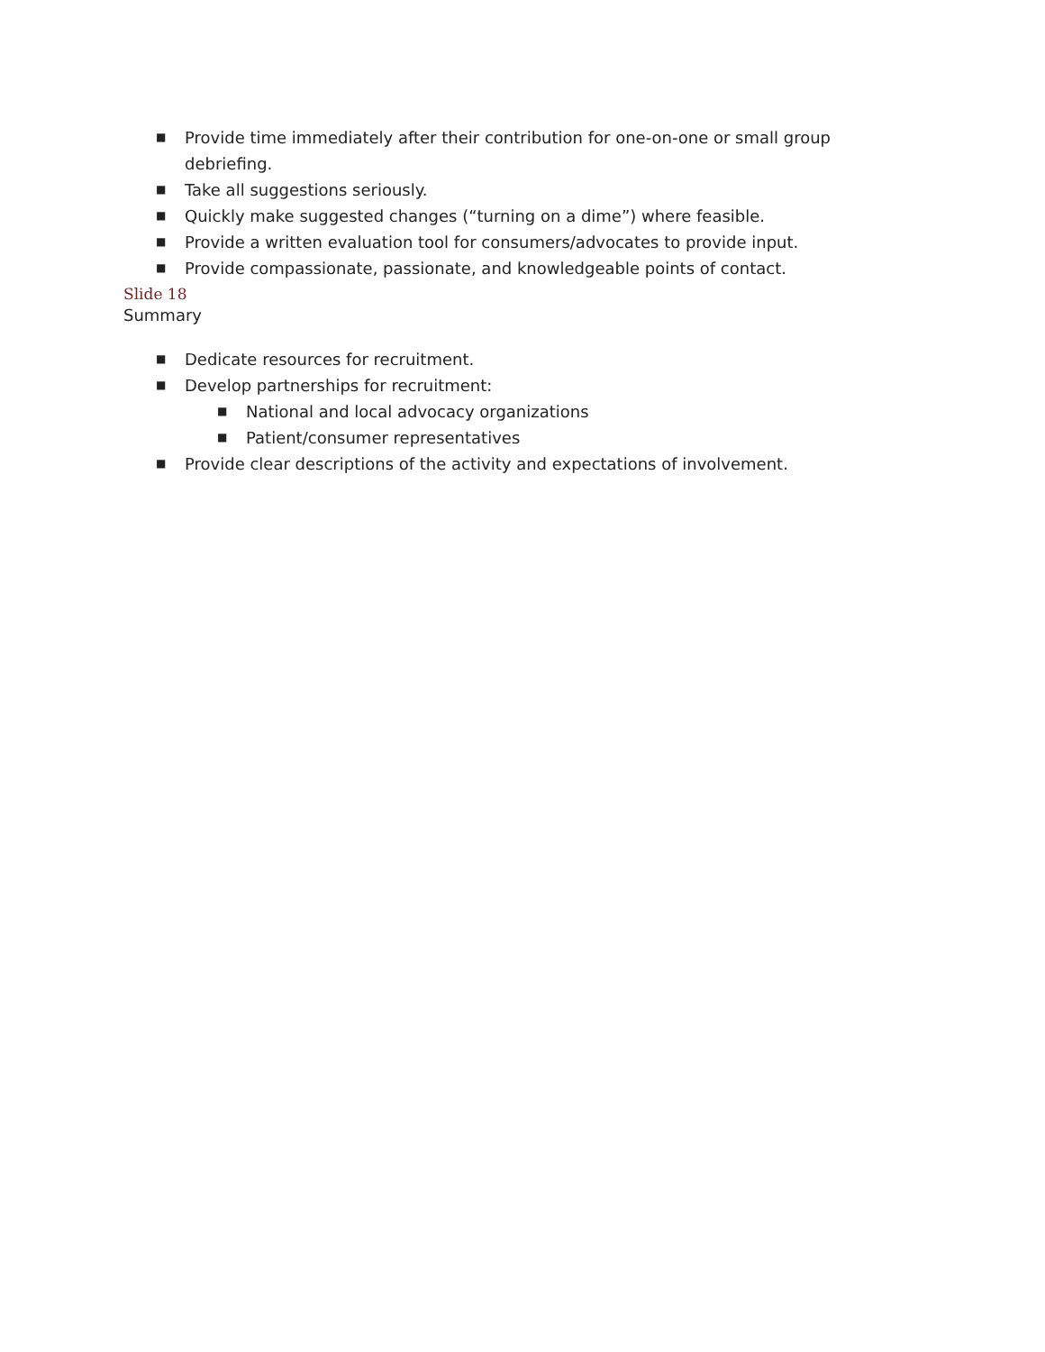■ Provide time immediately after their contribution for one-on-one or small group debriefing.
■ Take all suggestions seriously.
■ Quickly make suggested changes (“turning on a dime”) where feasible.
■ Provide a written evaluation tool for consumers/advocates to provide input.
■ Provide compassionate, passionate, and knowledgeable points of contact.
Slide 18
Summary
■ Dedicate resources for recruitment.
■ Develop partnerships for recruitment:
■ National and local advocacy organizations
■ Patient/consumer representatives
■ Provide clear descriptions of the activity and expectations of involvement.